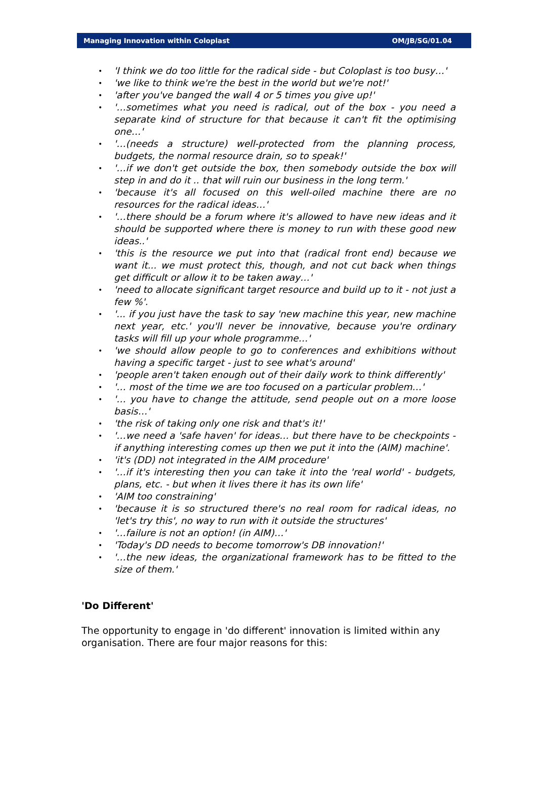Managing Innovation within Coloplast OM/JB/SG/01.04
'I think we do too little for the radical side - but Coloplast is too busy…'
'we like to think we're the best in the world but we're not!'
'after you've banged the wall 4 or 5 times you give up!'
'…sometimes what you need is radical, out of the box - you need a separate kind of structure for that because it can't fit the optimising one…'
'…(needs a structure) well-protected from the planning process, budgets, the normal resource drain, so to speak!'
'…if we don't get outside the box, then somebody outside the box will step in and do it .. that will ruin our business in the long term.'
'because it's all focused on this well-oiled machine there are no resources for the radical ideas…'
'…there should be a forum where it's allowed to have new ideas and it should be supported where there is money to run with these good new ideas..'
'this is the resource we put into that (radical front end) because we want it... we must protect this, though, and not cut back when things get difficult or allow it to be taken away…'
'need to allocate significant target resource and build up to it - not just a few %'.
'... if you just have the task to say 'new machine this year, new machine next year, etc.' you'll never be innovative, because you're ordinary tasks will fill up your whole programme…'
'we should allow people to go to conferences and exhibitions without having a specific target - just to see what's around'
'people aren't taken enough out of their daily work to think differently'
'… most of the time we are too focused on a particular problem…'
'… you have to change the attitude, send people out on a more loose basis…'
'the risk of taking only one risk and that's it!'
'…we need a 'safe haven' for ideas… but there have to be checkpoints - if anything interesting comes up then we put it into the (AIM) machine'.
'it's (DD) not integrated in the AIM procedure'
'…if it's interesting then you can take it into the 'real world' - budgets, plans, etc. - but when it lives there it has its own life'
'AIM too constraining'
'because it is so structured there's no real room for radical ideas, no 'let's try this', no way to run with it outside the structures'
'…failure is not an option! (in AIM)…'
'Today's DD needs to become tomorrow's DB innovation!'
'…the new ideas, the organizational framework has to be fitted to the size of them.'
'Do Different'
The opportunity to engage in 'do different' innovation is limited within any organisation. There are four major reasons for this: